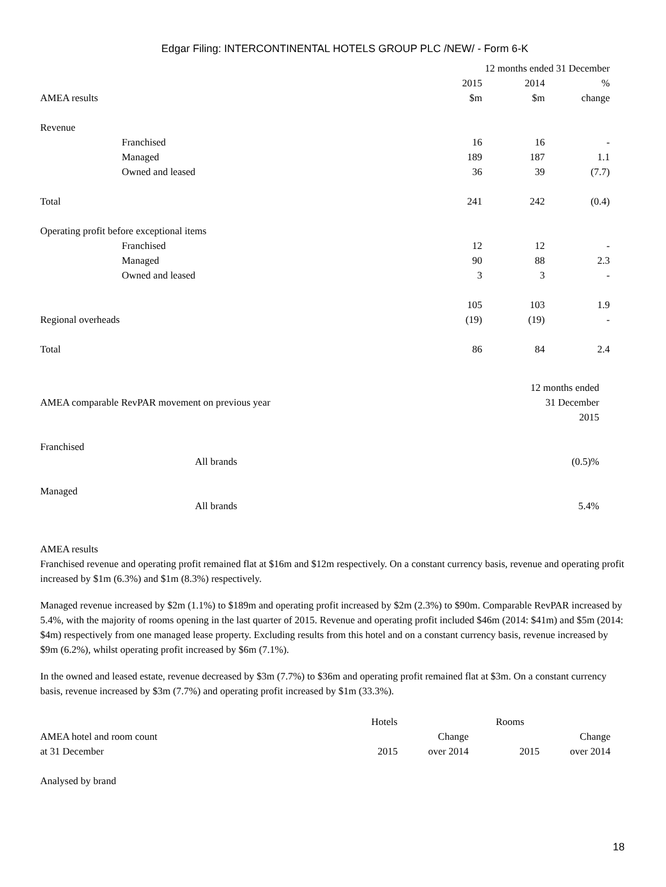Edgar Filing: INTERCONTINENTAL HOTELS GROUP PLC /NEW/ - Form 6-K
| | | 12 months ended 31 December | | |
| | | 2015 | 2014 | % |
| AMEA results | | $m | $m | change |
| Revenue | | | | |
| | Franchised | 16 | 16 | - |
| | Managed | 189 | 187 | 1.1 |
| | Owned and leased | 36 | 39 | (7.7) |
| Total | | 241 | 242 | (0.4) |
| Operating profit before exceptional items | | | | |
| | Franchised | 12 | 12 | - |
| | Managed | 90 | 88 | 2.3 |
| | Owned and leased | 3 | 3 | - |
| | | 105 | 103 | 1.9 |
| Regional overheads | | (19) | (19) | - |
| Total | | 86 | 84 | 2.4 |
| | | 12 months ended |
| AMEA comparable RevPAR movement on previous year | | 31 December |
| | | 2015 |
| Franchised | | |
| | All brands | (0.5)% |
| Managed | | |
| | All brands | 5.4% |
AMEA results
Franchised revenue and operating profit remained flat at $16m and $12m respectively. On a constant currency basis, revenue and operating profit increased by $1m (6.3%) and $1m (8.3%) respectively.
Managed revenue increased by $2m (1.1%) to $189m and operating profit increased by $2m (2.3%) to $90m. Comparable RevPAR increased by 5.4%, with the majority of rooms opening in the last quarter of 2015. Revenue and operating profit included $46m (2014: $41m) and $5m (2014: $4m) respectively from one managed lease property. Excluding results from this hotel and on a constant currency basis, revenue increased by $9m (6.2%), whilst operating profit increased by $6m (7.1%).
In the owned and leased estate, revenue decreased by $3m (7.7%) to $36m and operating profit remained flat at $3m. On a constant currency basis, revenue increased by $3m (7.7%) and operating profit increased by $1m (33.3%).
| | Hotels | | Rooms | |
| AMEA hotel and room count | | Change | | Change |
| at 31 December | 2015 | over 2014 | 2015 | over 2014 |
| Analysed by brand | | | | |
18